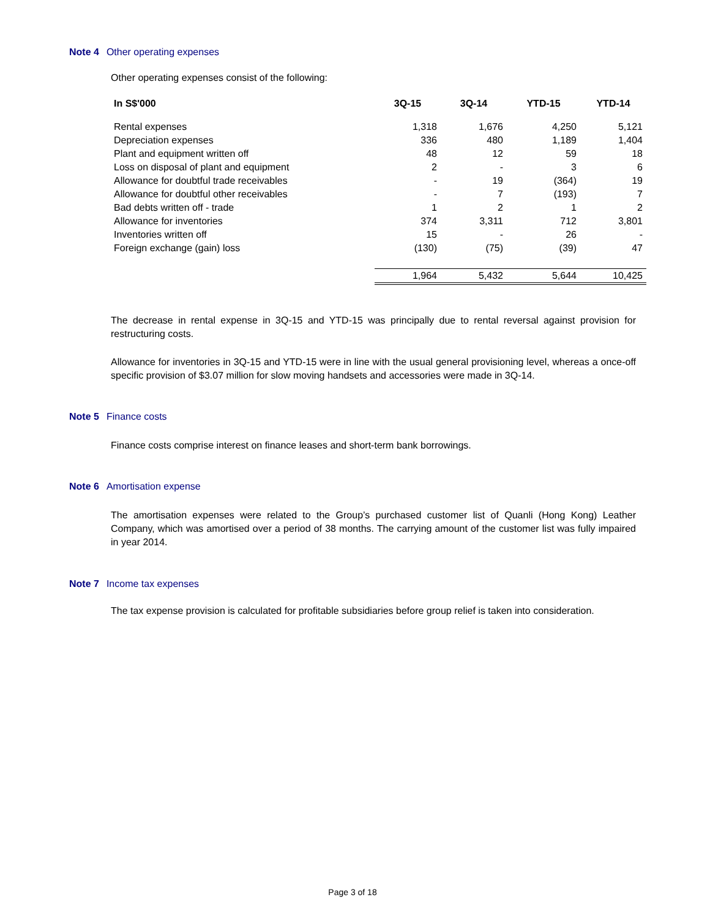Note 4 Other operating expenses
Other operating expenses consist of the following:
| In S$'000 | 3Q-15 | 3Q-14 | YTD-15 | YTD-14 |
| --- | --- | --- | --- | --- |
| Rental expenses | 1,318 | 1,676 | 4,250 | 5,121 |
| Depreciation expenses | 336 | 480 | 1,189 | 1,404 |
| Plant and equipment written off | 48 | 12 | 59 | 18 |
| Loss on disposal of plant and equipment | 2 | - | 3 | 6 |
| Allowance for doubtful trade receivables | - | 19 | (364) | 19 |
| Allowance for doubtful other receivables | - | 7 | (193) | 7 |
| Bad debts written off - trade | 1 | 2 | 1 | 2 |
| Allowance for inventories | 374 | 3,311 | 712 | 3,801 |
| Inventories written off | 15 | - | 26 | - |
| Foreign exchange (gain) loss | (130) | (75) | (39) | 47 |
| | 1,964 | 5,432 | 5,644 | 10,425 |
The decrease in rental expense in 3Q-15 and YTD-15 was principally due to rental reversal against provision for restructuring costs.
Allowance for inventories in 3Q-15 and YTD-15 were in line with the usual general provisioning level, whereas a once-off specific provision of $3.07 million for slow moving handsets and accessories were made in 3Q-14.
Note 5 Finance costs
Finance costs comprise interest on finance leases and short-term bank borrowings.
Note 6 Amortisation expense
The amortisation expenses were related to the Group’s purchased customer list of Quanli (Hong Kong) Leather Company, which was amortised over a period of 38 months. The carrying amount of the customer list was fully impaired in year 2014.
Note 7 Income tax expenses
The tax expense provision is calculated for profitable subsidiaries before group relief is taken into consideration.
Page 3 of 18